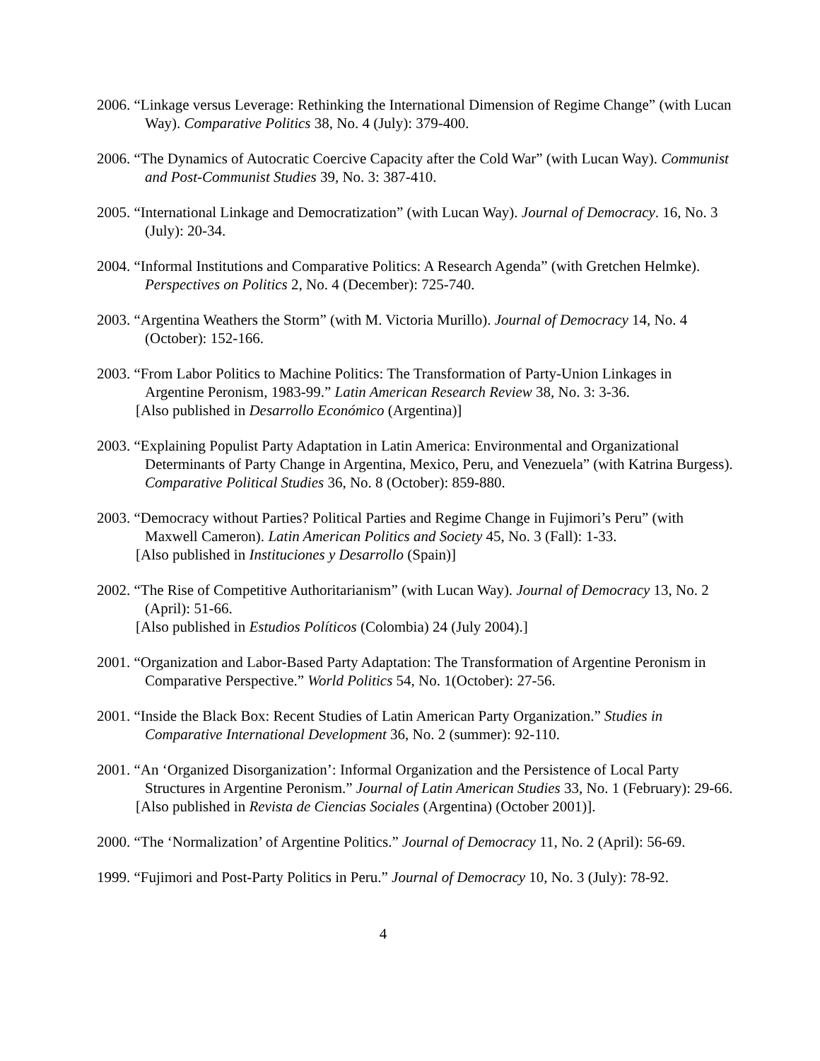2006. “Linkage versus Leverage: Rethinking the International Dimension of Regime Change” (with Lucan Way). Comparative Politics 38, No. 4 (July): 379-400.
2006. “The Dynamics of Autocratic Coercive Capacity after the Cold War” (with Lucan Way). Communist and Post-Communist Studies 39, No. 3: 387-410.
2005. “International Linkage and Democratization” (with Lucan Way). Journal of Democracy. 16, No. 3 (July): 20-34.
2004. “Informal Institutions and Comparative Politics: A Research Agenda” (with Gretchen Helmke). Perspectives on Politics 2, No. 4 (December): 725-740.
2003. “Argentina Weathers the Storm” (with M. Victoria Murillo). Journal of Democracy 14, No. 4 (October): 152-166.
2003. “From Labor Politics to Machine Politics: The Transformation of Party-Union Linkages in Argentine Peronism, 1983-99.” Latin American Research Review 38, No. 3: 3-36.
[Also published in Desarrollo Económico (Argentina)]
2003. “Explaining Populist Party Adaptation in Latin America: Environmental and Organizational Determinants of Party Change in Argentina, Mexico, Peru, and Venezuela” (with Katrina Burgess). Comparative Political Studies 36, No. 8 (October): 859-880.
2003. “Democracy without Parties? Political Parties and Regime Change in Fujimori’s Peru” (with Maxwell Cameron). Latin American Politics and Society 45, No. 3 (Fall): 1-33.
[Also published in Instituciones y Desarrollo (Spain)]
2002. “The Rise of Competitive Authoritarianism” (with Lucan Way). Journal of Democracy 13, No. 2 (April): 51-66.
[Also published in Estudios Políticos (Colombia) 24 (July 2004).]
2001. “Organization and Labor-Based Party Adaptation: The Transformation of Argentine Peronism in Comparative Perspective.” World Politics 54, No. 1(October): 27-56.
2001. “Inside the Black Box: Recent Studies of Latin American Party Organization.” Studies in Comparative International Development 36, No. 2 (summer): 92-110.
2001. “An ‘Organized Disorganization’: Informal Organization and the Persistence of Local Party Structures in Argentine Peronism.” Journal of Latin American Studies 33, No. 1 (February): 29-66.
[Also published in Revista de Ciencias Sociales (Argentina) (October 2001)].
2000. “The ‘Normalization’ of Argentine Politics.” Journal of Democracy 11, No. 2 (April): 56-69.
1999. “Fujimori and Post-Party Politics in Peru.” Journal of Democracy 10, No. 3 (July): 78-92.
4